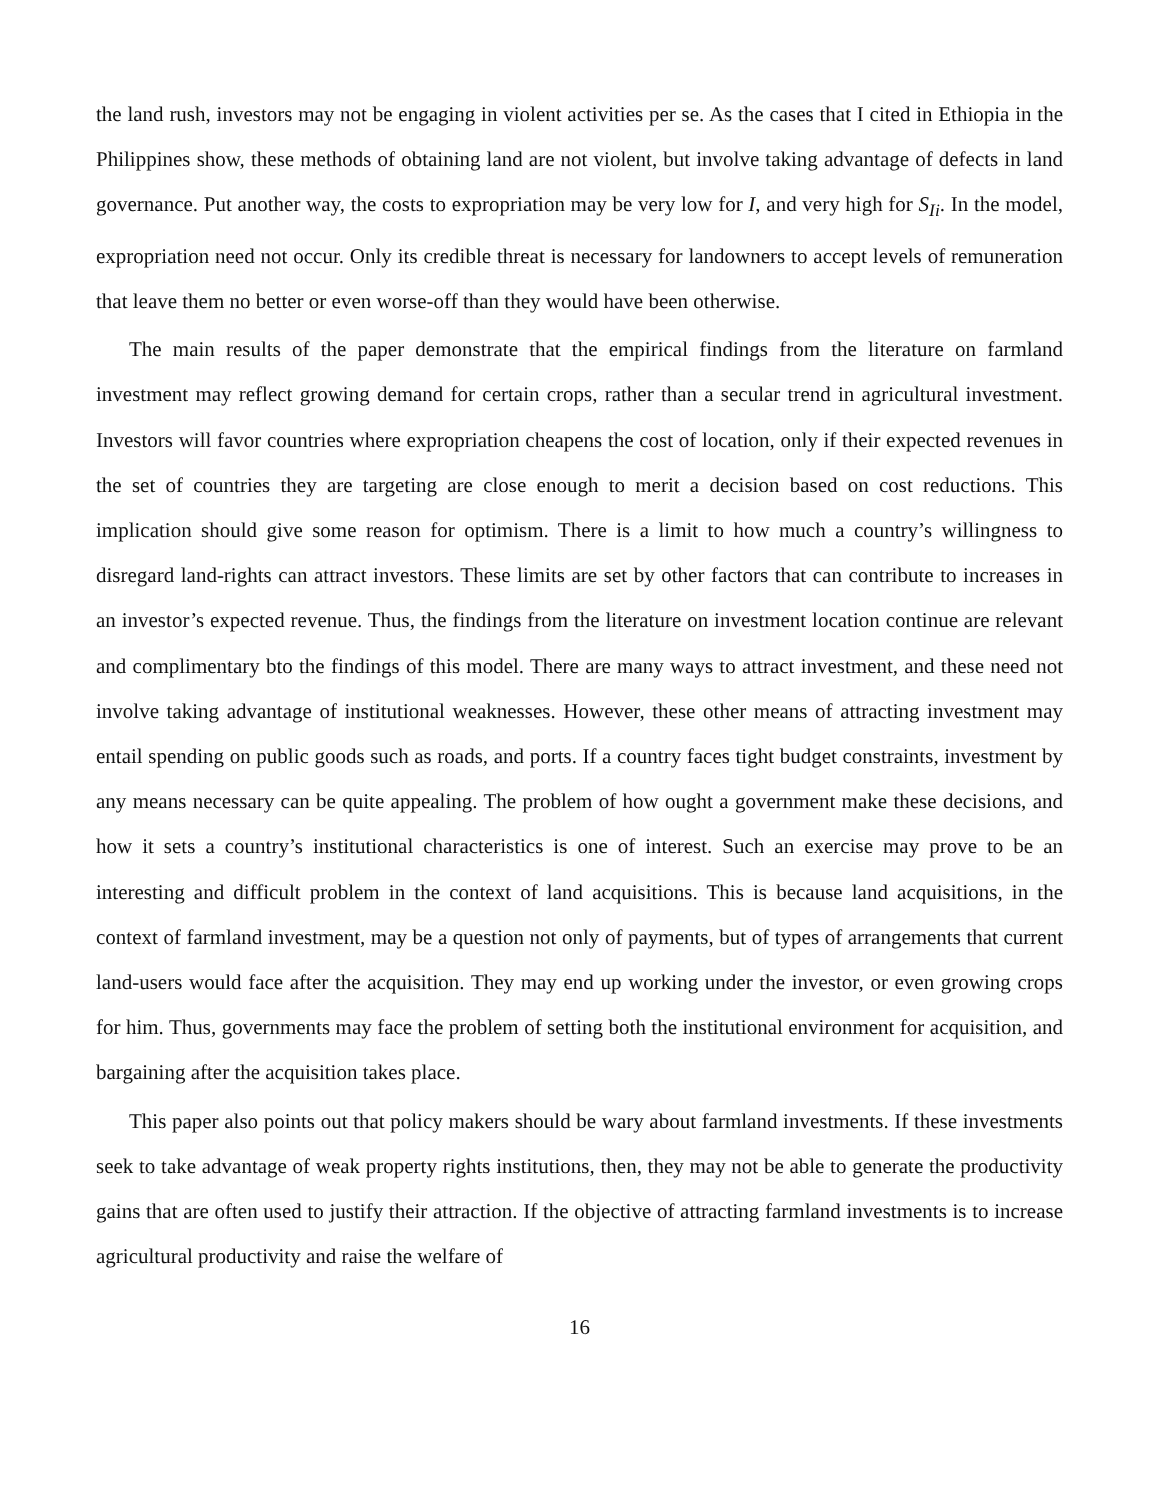the land rush, investors may not be engaging in violent activities per se. As the cases that I cited in Ethiopia in the Philippines show, these methods of obtaining land are not violent, but involve taking advantage of defects in land governance. Put another way, the costs to expropriation may be very low for I, and very high for S<sub>Ii</sub>. In the model, expropriation need not occur. Only its credible threat is necessary for landowners to accept levels of remuneration that leave them no better or even worse-off than they would have been otherwise.
The main results of the paper demonstrate that the empirical findings from the literature on farmland investment may reflect growing demand for certain crops, rather than a secular trend in agricultural investment. Investors will favor countries where expropriation cheapens the cost of location, only if their expected revenues in the set of countries they are targeting are close enough to merit a decision based on cost reductions. This implication should give some reason for optimism. There is a limit to how much a country’s willingness to disregard land-rights can attract investors. These limits are set by other factors that can contribute to increases in an investor’s expected revenue. Thus, the findings from the literature on investment location continue are relevant and complimentary bto the findings of this model. There are many ways to attract investment, and these need not involve taking advantage of institutional weaknesses. However, these other means of attracting investment may entail spending on public goods such as roads, and ports. If a country faces tight budget constraints, investment by any means necessary can be quite appealing. The problem of how ought a government make these decisions, and how it sets a country’s institutional characteristics is one of interest. Such an exercise may prove to be an interesting and difficult problem in the context of land acquisitions. This is because land acquisitions, in the context of farmland investment, may be a question not only of payments, but of types of arrangements that current land-users would face after the acquisition. They may end up working under the investor, or even growing crops for him. Thus, governments may face the problem of setting both the institutional environment for acquisition, and bargaining after the acquisition takes place.
This paper also points out that policy makers should be wary about farmland investments. If these investments seek to take advantage of weak property rights institutions, then, they may not be able to generate the productivity gains that are often used to justify their attraction. If the objective of attracting farmland investments is to increase agricultural productivity and raise the welfare of
16